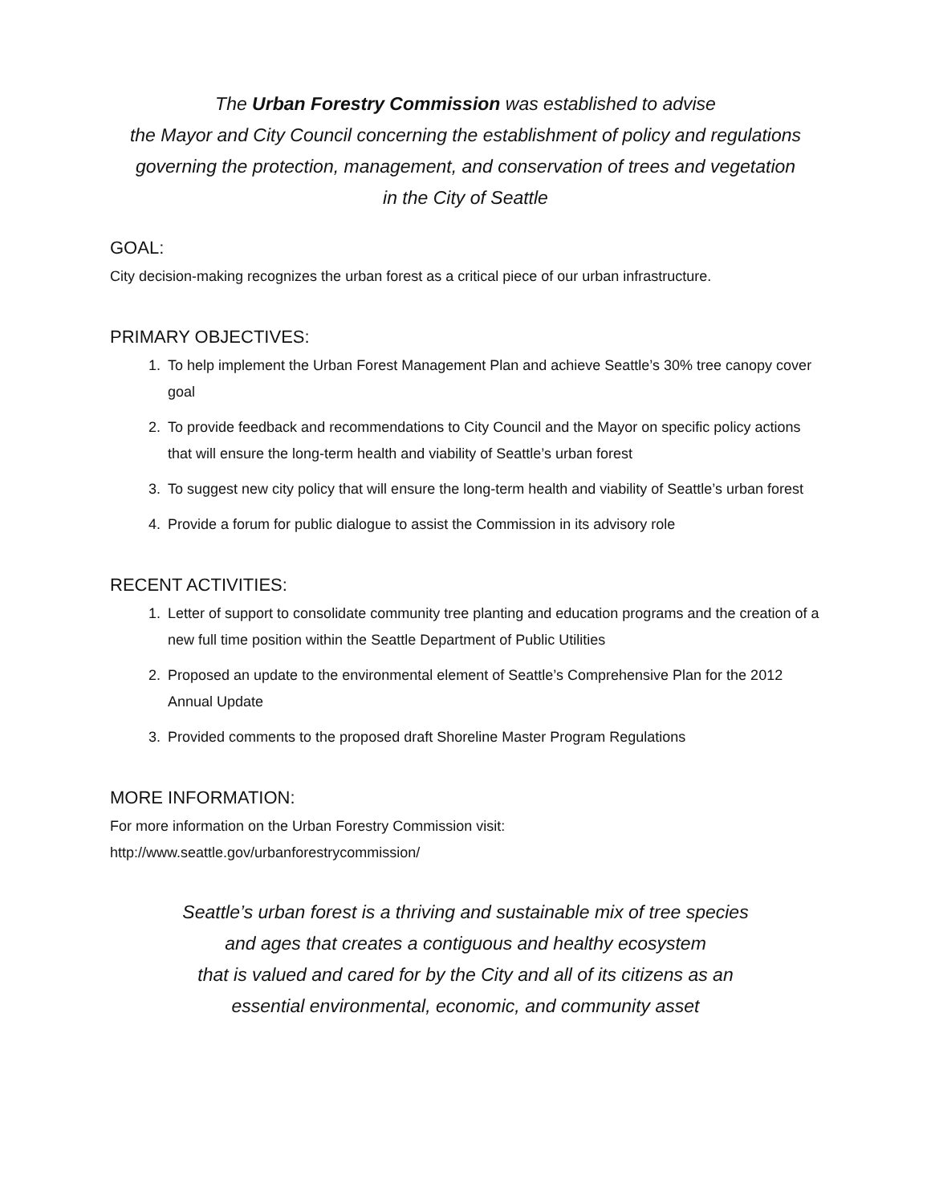The Urban Forestry Commission was established to advise
the Mayor and City Council concerning the establishment of policy and regulations governing the protection, management, and conservation of trees and vegetation
in the City of Seattle
GOAL:
City decision-making recognizes the urban forest as a critical piece of our urban infrastructure.
PRIMARY OBJECTIVES:
1. To help implement the Urban Forest Management Plan and achieve Seattle’s 30% tree canopy cover goal
2. To provide feedback and recommendations to City Council and the Mayor on specific policy actions that will ensure the long-term health and viability of Seattle’s urban forest
3. To suggest new city policy that will ensure the long-term health and viability of Seattle’s urban forest
4. Provide a forum for public dialogue to assist the Commission in its advisory role
RECENT ACTIVITIES:
1. Letter of support to consolidate community tree planting and education programs and the creation of a new full time position within the Seattle Department of Public Utilities
2. Proposed an update to the environmental element of Seattle’s Comprehensive Plan for the 2012 Annual Update
3. Provided comments to the proposed draft Shoreline Master Program Regulations
MORE INFORMATION:
For more information on the Urban Forestry Commission visit:
http://www.seattle.gov/urbanforestrycommission/
Seattle’s urban forest is a thriving and sustainable mix of tree species
and ages that creates a contiguous and healthy ecosystem
that is valued and cared for by the City and all of its citizens as an
essential environmental, economic, and community asset